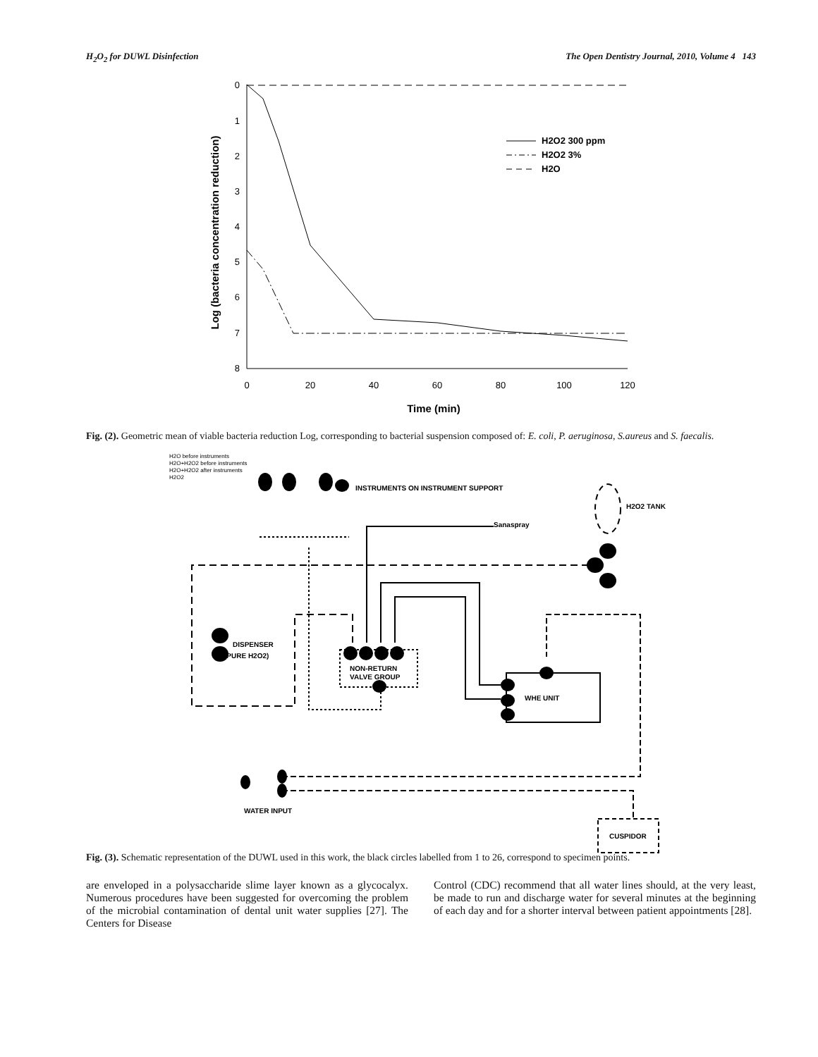H<sub>2</sub>O<sub>2</sub> for DUWL Disinfection The Open Dentistry Journal, 2010, Volume 4 143
0
1
2
3
4
5
6
7
8
0
20
40
60
80
100
120
Time (min)
Log (bacteria concentration reduction)
H2O2 300 ppm
H2O2 3%
H2O
Fig. (2). Geometric mean of viable bacteria reduction Log, corresponding to bacterial suspension composed of: E. coli, P. aeruginosa, S.aureus and S. faecalis.
H2O before instruments
H2O+H2O2 before instruments
H2O+H2O2 after instruments
H2O2
INSTRUMENTS ON INSTRUMENT SUPPORT
H2O2 TANK
Sanaspray
DISPENSER
(PURE H2O2)
NON-RETURN
VALVE GROUP
WHE UNIT
WATER INPUT
CUSPIDOR
Fig. (3). Schematic representation of the DUWL used in this work, the black circles labelled from 1 to 26, correspond to specimen points.
are enveloped in a polysaccharide slime layer known as a glycocalyx. Numerous procedures have been suggested for overcoming the problem of the microbial contamination of dental unit water supplies [27]. The Centers for Disease
Control (CDC) recommend that all water lines should, at the very least, be made to run and discharge water for several minutes at the beginning of each day and for a shorter interval between patient appointments [28].